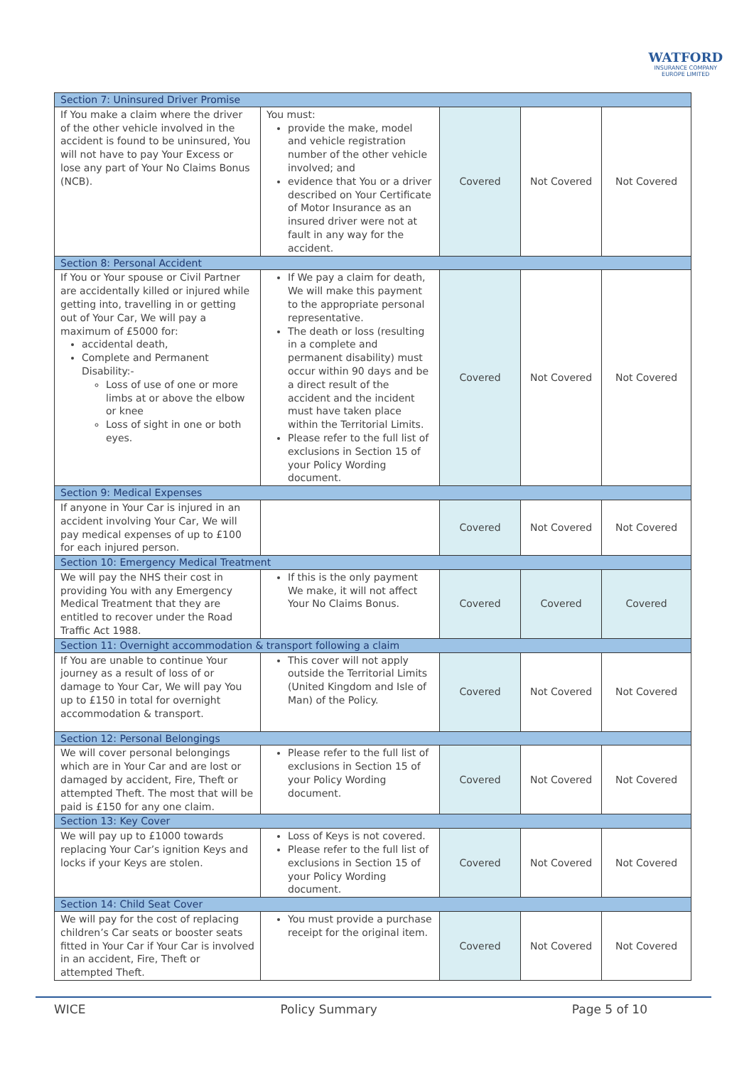WATFORD
INSURANCE COMPANY
EUROPE LIMITED
| Section 7: Uninsured Driver Promise | | | | |
| If You make a claim where the driver of the other vehicle involved in the accident is found to be uninsured, You will not have to pay Your Excess or lose any part of Your No Claims Bonus (NCB). | You must: provide the make, model and vehicle registration number of the other vehicle involved; and evidence that You or a driver described on Your Certificate of Motor Insurance as an insured driver were not at fault in any way for the accident. | Covered | Not Covered | Not Covered |
| Section 8: Personal Accident | | | | |
| If You or Your spouse or Civil Partner are accidentally killed or injured while getting into, travelling in or getting out of Your Car, We will pay a maximum of £5000 for: accidental death, Complete and Permanent Disability:- Loss of use of one or more limbs at or above the elbow or knee Loss of sight in one or both eyes. | If We pay a claim for death, We will make this payment to the appropriate personal representative. The death or loss (resulting in a complete and permanent disability) must occur within 90 days and be a direct result of the accident and the incident must have taken place within the Territorial Limits. Please refer to the full list of exclusions in Section 15 of your Policy Wording document. | Covered | Not Covered | Not Covered |
| Section 9: Medical Expenses | | | | |
| If anyone in Your Car is injured in an accident involving Your Car, We will pay medical expenses of up to £100 for each injured person. | | Covered | Not Covered | Not Covered |
| Section 10: Emergency Medical Treatment | | | | |
| We will pay the NHS their cost in providing You with any Emergency Medical Treatment that they are entitled to recover under the Road Traffic Act 1988. | If this is the only payment We make, it will not affect Your No Claims Bonus. | Covered | Covered | Covered |
| Section 11: Overnight accommodation & transport following a claim | | | | |
| If You are unable to continue Your journey as a result of loss of or damage to Your Car, We will pay You up to £150 in total for overnight accommodation & transport. | This cover will not apply outside the Territorial Limits (United Kingdom and Isle of Man) of the Policy. | Covered | Not Covered | Not Covered |
| Section 12: Personal Belongings | | | | |
| We will cover personal belongings which are in Your Car and are lost or damaged by accident, Fire, Theft or attempted Theft. The most that will be paid is £150 for any one claim. | Please refer to the full list of exclusions in Section 15 of your Policy Wording document. | Covered | Not Covered | Not Covered |
| Section 13: Key Cover | | | | |
| We will pay up to £1000 towards replacing Your Car’s ignition Keys and locks if your Keys are stolen. | Loss of Keys is not covered. Please refer to the full list of exclusions in Section 15 of your Policy Wording document. | Covered | Not Covered | Not Covered |
| Section 14: Child Seat Cover | | | | |
| We will pay for the cost of replacing children’s Car seats or booster seats fitted in Your Car if Your Car is involved in an accident, Fire, Theft or attempted Theft. | You must provide a purchase receipt for the original item. | Covered | Not Covered | Not Covered |
WICE Policy Summary Page 5 of 10